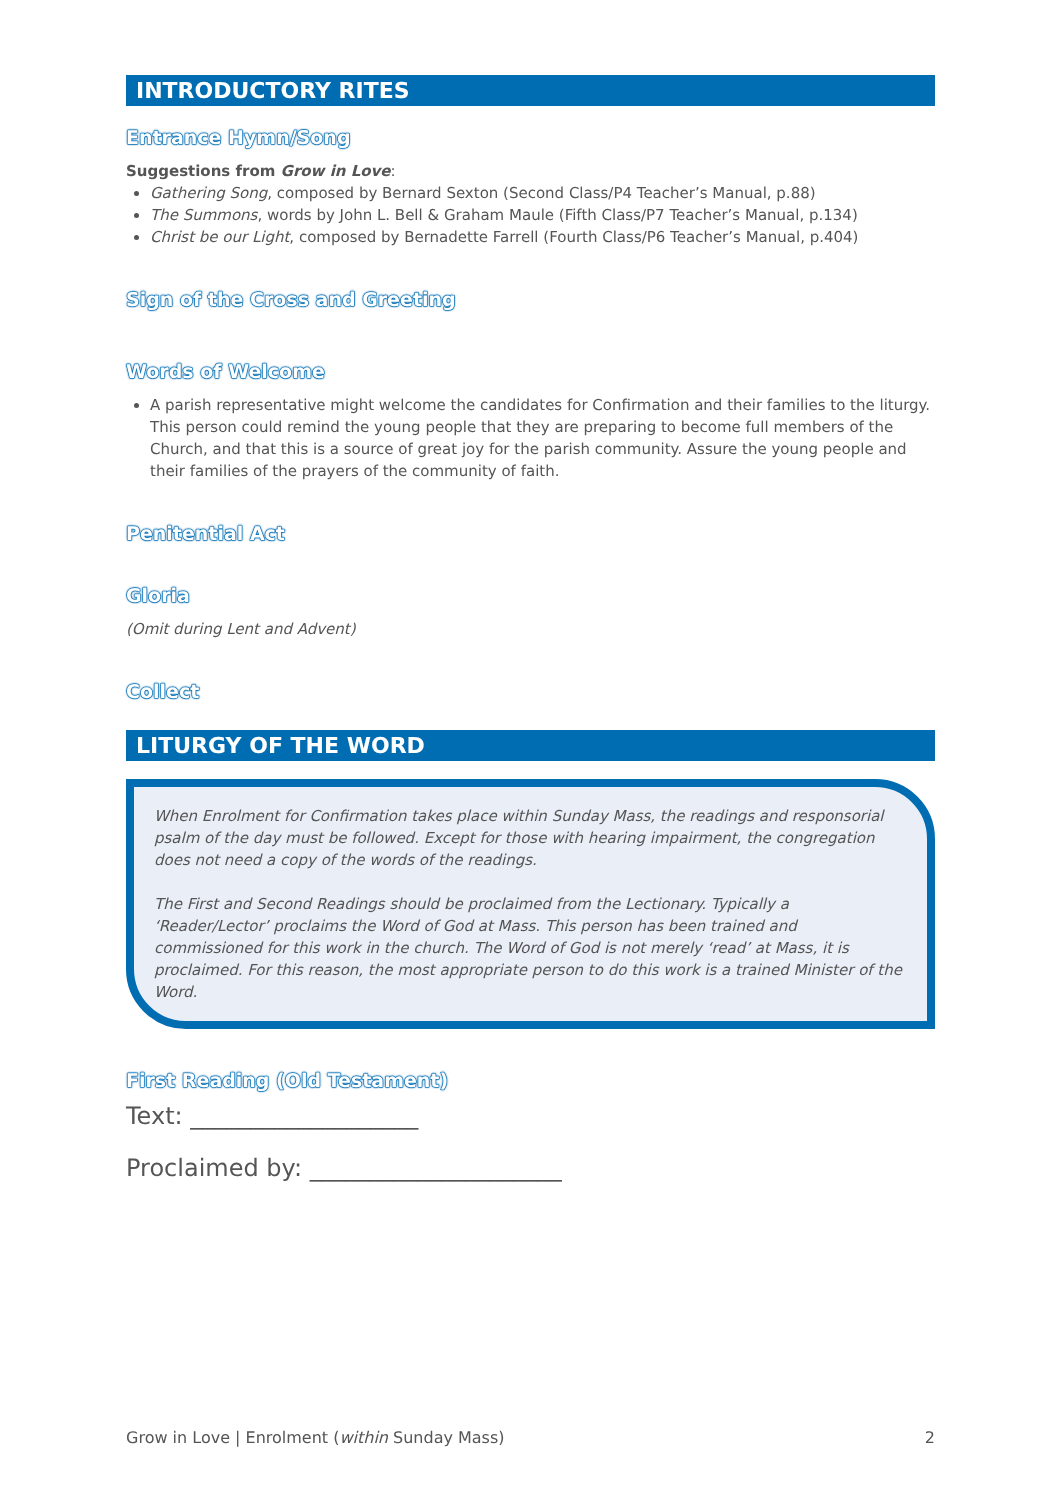INTRODUCTORY RITES
Entrance Hymn/Song
Suggestions from Grow in Love:
Gathering Song, composed by Bernard Sexton (Second Class/P4 Teacher’s Manual, p.88)
The Summons, words by John L. Bell & Graham Maule (Fifth Class/P7 Teacher’s Manual, p.134)
Christ be our Light, composed by Bernadette Farrell (Fourth Class/P6 Teacher’s Manual, p.404)
Sign of the Cross and Greeting
Words of Welcome
A parish representative might welcome the candidates for Confirmation and their families to the liturgy. This person could remind the young people that they are preparing to become full members of the Church, and that this is a source of great joy for the parish community. Assure the young people and their families of the prayers of the community of faith.
Penitential Act
Gloria
(Omit during Lent and Advent)
Collect
LITURGY OF THE WORD
When Enrolment for Confirmation takes place within Sunday Mass, the readings and responsorial psalm of the day must be followed. Except for those with hearing impairment, the congregation does not need a copy of the words of the readings.
The First and Second Readings should be proclaimed from the Lectionary. Typically a ‘Reader/Lector’ proclaims the Word of God at Mass. This person has been trained and commissioned for this work in the church. The Word of God is not merely ‘read’ at Mass, it is proclaimed. For this reason, the most appropriate person to do this work is a trained Minister of the Word.
First Reading (Old Testament)
Text: ___________________
Proclaimed by: _____________________
Grow in Love | Enrolment (within Sunday Mass) 2